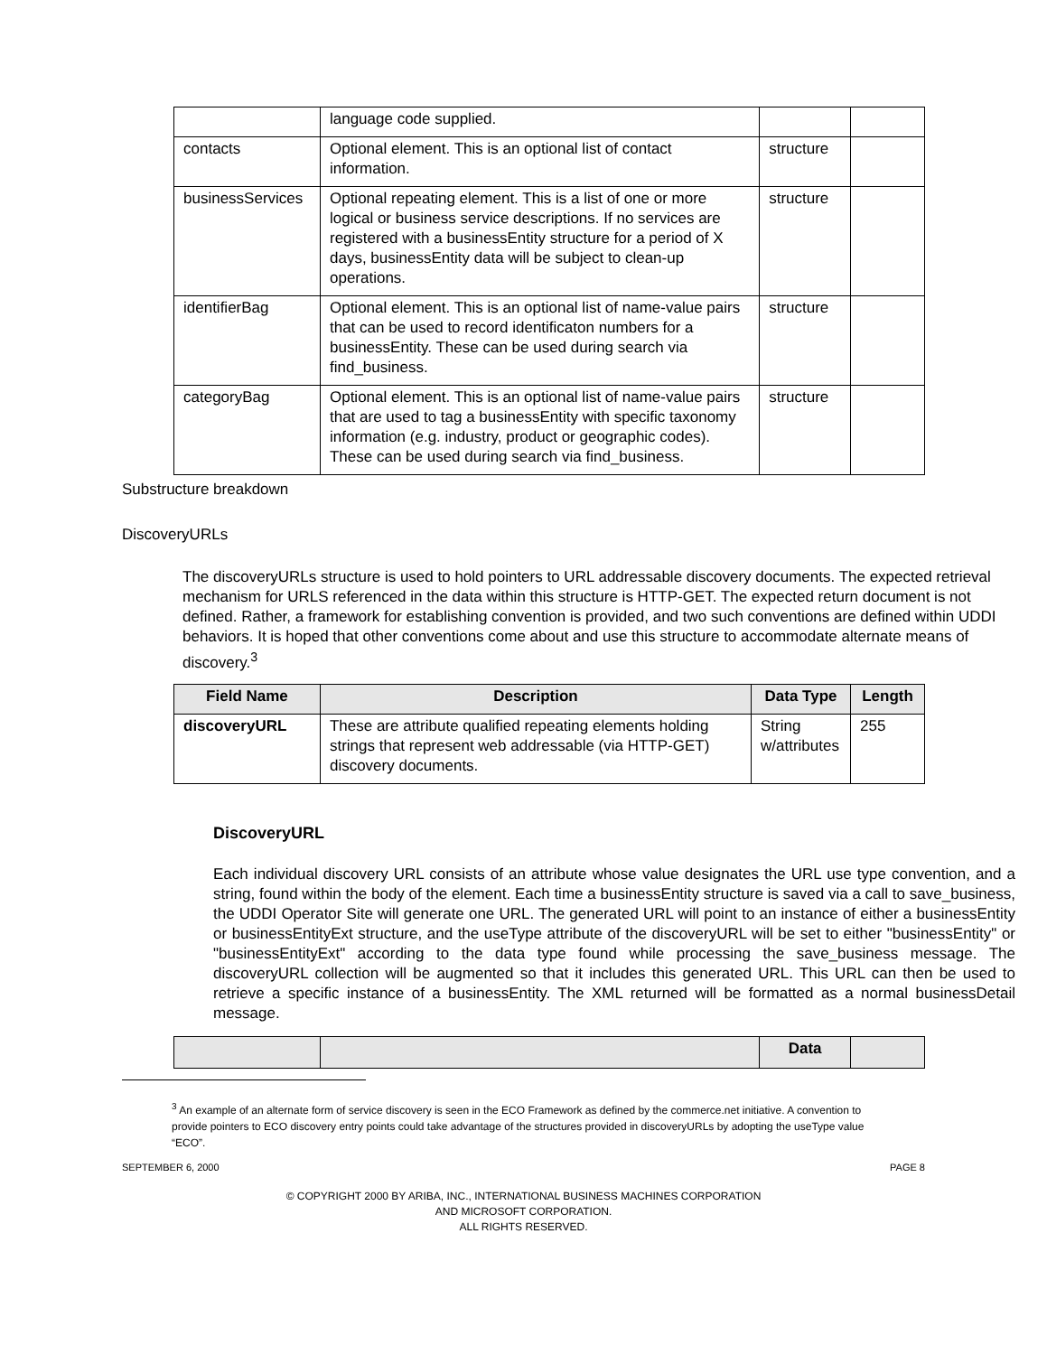| | language code supplied. | | |
| contacts | Optional element. This is an optional list of contact information. | structure | |
| businessServices | Optional repeating element. This is a list of one or more logical or business service descriptions. If no services are registered with a businessEntity structure for a period of X days, businessEntity data will be subject to clean-up operations. | structure | |
| identifierBag | Optional element. This is an optional list of name-value pairs that can be used to record identificaton numbers for a businessEntity. These can be used during search via find_business. | structure | |
| categoryBag | Optional element. This is an optional list of name-value pairs that are used to tag a businessEntity with specific taxonomy information (e.g. industry, product or geographic codes). These can be used during search via find_business. | structure | |
Substructure breakdown
DiscoveryURLs
The discoveryURLs structure is used to hold pointers to URL addressable discovery documents. The expected retrieval mechanism for URLS referenced in the data within this structure is HTTP-GET. The expected return document is not defined. Rather, a framework for establishing convention is provided, and two such conventions are defined within UDDI behaviors. It is hoped that other conventions come about and use this structure to accommodate alternate means of discovery.<sup>3</sup>
| Field Name | Description | Data Type | Length |
| --- | --- | --- | --- |
| discoveryURL | These are attribute qualified repeating elements holding strings that represent web addressable (via HTTP-GET) discovery documents. | String w/attributes | 255 |
DiscoveryURL
Each individual discovery URL consists of an attribute whose value designates the URL use type convention, and a string, found within the body of the element. Each time a businessEntity structure is saved via a call to save_business, the UDDI Operator Site will generate one URL. The generated URL will point to an instance of either a businessEntity or businessEntityExt structure, and the useType attribute of the discoveryURL will be set to either "businessEntity" or "businessEntityExt" according to the data type found while processing the save_business message. The discoveryURL collection will be augmented so that it includes this generated URL. This URL can then be used to retrieve a specific instance of a businessEntity. The XML returned will be formatted as a normal businessDetail message.
| | | Data | |
| --- | --- | --- | --- |
<sup>3</sup> An example of an alternate form of service discovery is seen in the ECO Framework as defined by the commerce.net initiative. A convention to provide pointers to ECO discovery entry points could take advantage of the structures provided in discoveryURLs by adopting the useType value “ECO”.
SEPTEMBER 6, 2000 PAGE 8
© COPYRIGHT 2000 BY ARIBA, INC., INTERNATIONAL BUSINESS MACHINES CORPORATION
AND MICROSOFT CORPORATION.
ALL RIGHTS RESERVED.